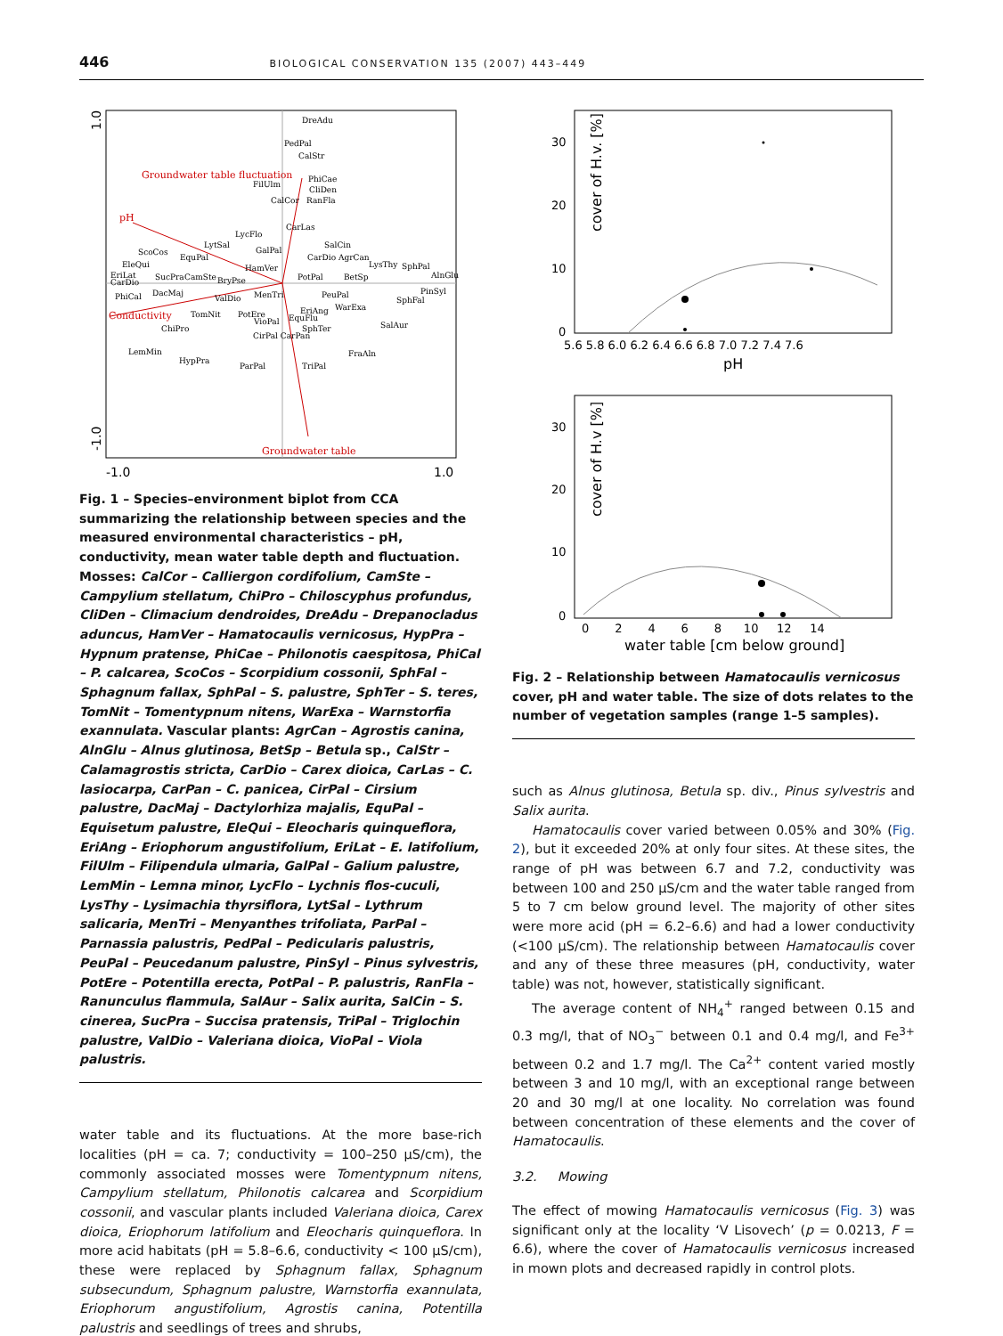446 BIOLOGICAL CONSERVATION 135 (2007) 443–449
Groundwater table fluctuation
pH
Conductivity
Groundwater table
DreAdu
PedPal
CalStr
PhiCae
CliDen
RanFla
CalCor
FilUlm
CarLas
SalCin
LycFlo
LytSal
GalPal
CarDio AgrCan
LysThy
SphPal
AlnGlu
ScoCos
EquPal
EleQui
HamVer
EriLat
CarDio
SucPra
CamSte
BryPse
PotPal
BetSp
PinSyl
PhiCal
DacMaj
ValDio
MenTri
PeuPal
SphFal
EriAng
WarExa
EquFlu
TomNit
PotEre
VioPal
SalAur
ChiPro
SphTer
CirPal CarPan
FraAln
LemMin
HypPra
ParPal
TriPal
1.0
-1.0
-1.0
1.0
Fig. 1 – Species–environment biplot from CCA summarizing the relationship between species and the measured environmental characteristics – pH, conductivity, mean water table depth and fluctuation. Mosses: CalCor – Calliergon cordifolium, CamSte – Campylium stellatum, ChiPro – Chiloscyphus profundus, CliDen – Climacium dendroides, DreAdu – Drepanocladus aduncus, HamVer – Hamatocaulis vernicosus, HypPra – Hypnum pratense, PhiCae – Philonotis caespitosa, PhiCal – P. calcarea, ScoCos – Scorpidium cossonii, SphFal – Sphagnum fallax, SphPal – S. palustre, SphTer – S. teres, TomNit – Tomentypnum nitens, WarExa – Warnstorfia exannulata. Vascular plants: AgrCan – Agrostis canina, AlnGlu – Alnus glutinosa, BetSp – Betula sp., CalStr – Calamagrostis stricta, CarDio – Carex dioica, CarLas – C. lasiocarpa, CarPan – C. panicea, CirPal – Cirsium palustre, DacMaj – Dactylorhiza majalis, EquPal – Equisetum palustre, EleQui – Eleocharis quinqueflora, EriAng – Eriophorum angustifolium, EriLat – E. latifolium, FilUlm – Filipendula ulmaria, GalPal – Galium palustre, LemMin – Lemna minor, LycFlo – Lychnis flos-cuculi, LysThy – Lysimachia thyrsiflora, LytSal – Lythrum salicaria, MenTri – Menyanthes trifoliata, ParPal – Parnassia palustris, PedPal – Pedicularis palustris, PeuPal – Peucedanum palustre, PinSyl – Pinus sylvestris, PotEre – Potentilla erecta, PotPal – P. palustris, RanFla – Ranunculus flammula, SalAur – Salix aurita, SalCin – S. cinerea, SucPra – Succisa pratensis, TriPal – Triglochin palustre, ValDio – Valeriana dioica, VioPal – Viola palustris.
water table and its fluctuations. At the more base-rich localities (pH = ca. 7; conductivity = 100–250 μS/cm), the commonly associated mosses were Tomentypnum nitens, Campylium stellatum, Philonotis calcarea and Scorpidium cossonii, and vascular plants included Valeriana dioica, Carex dioica, Eriophorum latifolium and Eleocharis quinqueflora. In more acid habitats (pH = 5.8–6.6, conductivity < 100 μS/cm), these were replaced by Sphagnum fallax, Sphagnum subsecundum, Sphagnum palustre, Warnstorfia exannulata, Eriophorum angustifolium, Agrostis canina, Potentilla palustris and seedlings of trees and shrubs,
30
20
10
0
cover of H.v. [%]
5.6 5.8 6.0 6.2 6.4 6.6 6.8 7.0 7.2 7.4 7.6
pH
30
20
10
0
cover of H.v [%]
0 2 4 6 8 10 12 14
water table [cm below ground]
Fig. 2 – Relationship between Hamatocaulis vernicosus cover, pH and water table. The size of dots relates to the number of vegetation samples (range 1–5 samples).
such as Alnus glutinosa, Betula sp. div., Pinus sylvestris and Salix aurita.
Hamatocaulis cover varied between 0.05% and 30% (Fig. 2), but it exceeded 20% at only four sites. At these sites, the range of pH was between 6.7 and 7.2, conductivity was between 100 and 250 μS/cm and the water table ranged from 5 to 7 cm below ground level. The majority of other sites were more acid (pH = 6.2–6.6) and had a lower conductivity (<100 μS/cm). The relationship between Hamatocaulis cover and any of these three measures (pH, conductivity, water table) was not, however, statistically significant.
The average content of NH<sub>4</sub><sup>+</sup> ranged between 0.15 and 0.3 mg/l, that of NO<sub>3</sub><sup>−</sup> between 0.1 and 0.4 mg/l, and Fe<sup>3+</sup> between 0.2 and 1.7 mg/l. The Ca<sup>2+</sup> content varied mostly between 3 and 10 mg/l, with an exceptional range between 20 and 30 mg/l at one locality. No correlation was found between concentration of these elements and the cover of Hamatocaulis.
3.2. Mowing
The effect of mowing Hamatocaulis vernicosus (Fig. 3) was significant only at the locality ‘V Lisovech’ (p = 0.0213, F = 6.6), where the cover of Hamatocaulis vernicosus increased in mown plots and decreased rapidly in control plots.